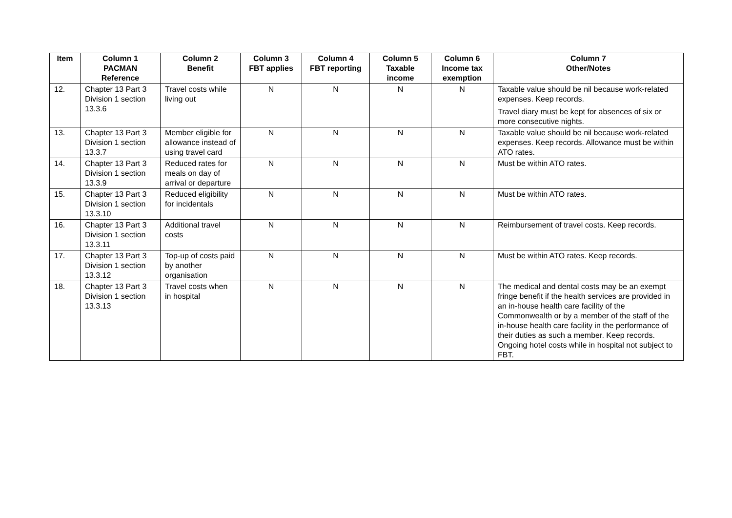| Item | Column 1 PACMAN Reference | Column 2 Benefit | Column 3 FBT applies | Column 4 FBT reporting | Column 5 Taxable income | Column 6 Income tax exemption | Column 7 Other/Notes |
| --- | --- | --- | --- | --- | --- | --- | --- |
| 12. | Chapter 13 Part 3 Division 1 section 13.3.6 | Travel costs while living out | N | N | N | N | Taxable value should be nil because work-related expenses. Keep records. Travel diary must be kept for absences of six or more consecutive nights. |
| 13. | Chapter 13 Part 3 Division 1 section 13.3.7 | Member eligible for allowance instead of using travel card | N | N | N | N | Taxable value should be nil because work-related expenses. Keep records. Allowance must be within ATO rates. |
| 14. | Chapter 13 Part 3 Division 1 section 13.3.9 | Reduced rates for meals on day of arrival or departure | N | N | N | N | Must be within ATO rates. |
| 15. | Chapter 13 Part 3 Division 1 section 13.3.10 | Reduced eligibility for incidentals | N | N | N | N | Must be within ATO rates. |
| 16. | Chapter 13 Part 3 Division 1 section 13.3.11 | Additional travel costs | N | N | N | N | Reimbursement of travel costs. Keep records. |
| 17. | Chapter 13 Part 3 Division 1 section 13.3.12 | Top-up of costs paid by another organisation | N | N | N | N | Must be within ATO rates. Keep records. |
| 18. | Chapter 13 Part 3 Division 1 section 13.3.13 | Travel costs when in hospital | N | N | N | N | The medical and dental costs may be an exempt fringe benefit if the health services are provided in an in-house health care facility of the Commonwealth or by a member of the staff of the in-house health care facility in the performance of their duties as such a member. Keep records. Ongoing hotel costs while in hospital not subject to FBT. |